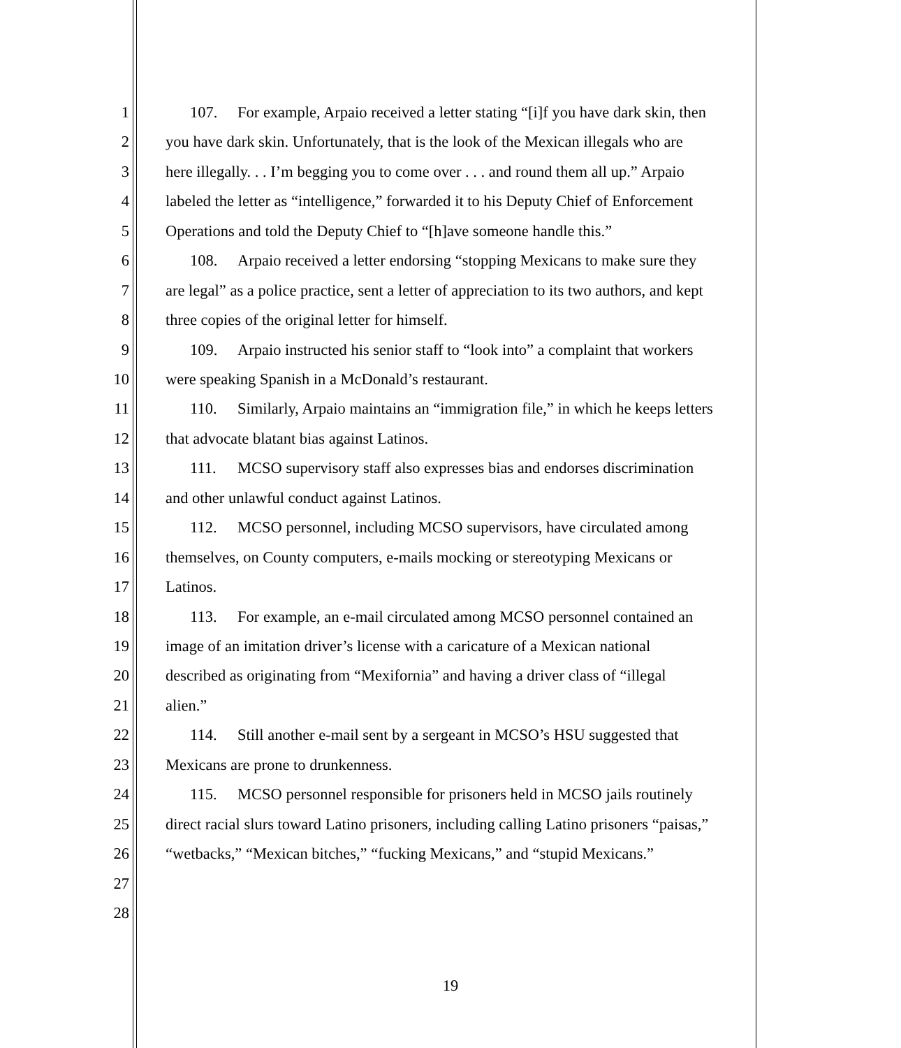1 107. For example, Arpaio received a letter stating “[i]f you have dark skin, then
2 you have dark skin. Unfortunately, that is the look of the Mexican illegals who are
3 here illegally. . . I’m begging you to come over . . . and round them all up.” Arpaio
4 labeled the letter as “intelligence,” forwarded it to his Deputy Chief of Enforcement
5 Operations and told the Deputy Chief to “[h]ave someone handle this.”
6 108. Arpaio received a letter endorsing “stopping Mexicans to make sure they
7 are legal” as a police practice, sent a letter of appreciation to its two authors, and kept
8 three copies of the original letter for himself.
9 109. Arpaio instructed his senior staff to “look into” a complaint that workers
10 were speaking Spanish in a McDonald’s restaurant.
11 110. Similarly, Arpaio maintains an “immigration file,” in which he keeps letters
12 that advocate blatant bias against Latinos.
13 111. MCSO supervisory staff also expresses bias and endorses discrimination
14 and other unlawful conduct against Latinos.
15 112. MCSO personnel, including MCSO supervisors, have circulated among
16 themselves, on County computers, e-mails mocking or stereotyping Mexicans or
17 Latinos.
18 113. For example, an e-mail circulated among MCSO personnel contained an
19 image of an imitation driver’s license with a caricature of a Mexican national
20 described as originating from “Mexifornia” and having a driver class of “illegal
21 alien.”
22 114. Still another e-mail sent by a sergeant in MCSO’s HSU suggested that
23 Mexicans are prone to drunkenness.
24 115. MCSO personnel responsible for prisoners held in MCSO jails routinely
25 direct racial slurs toward Latino prisoners, including calling Latino prisoners “paisas,”
26 “wetbacks,” “Mexican bitches,” “fucking Mexicans,” and “stupid Mexicans.”
27
28
19